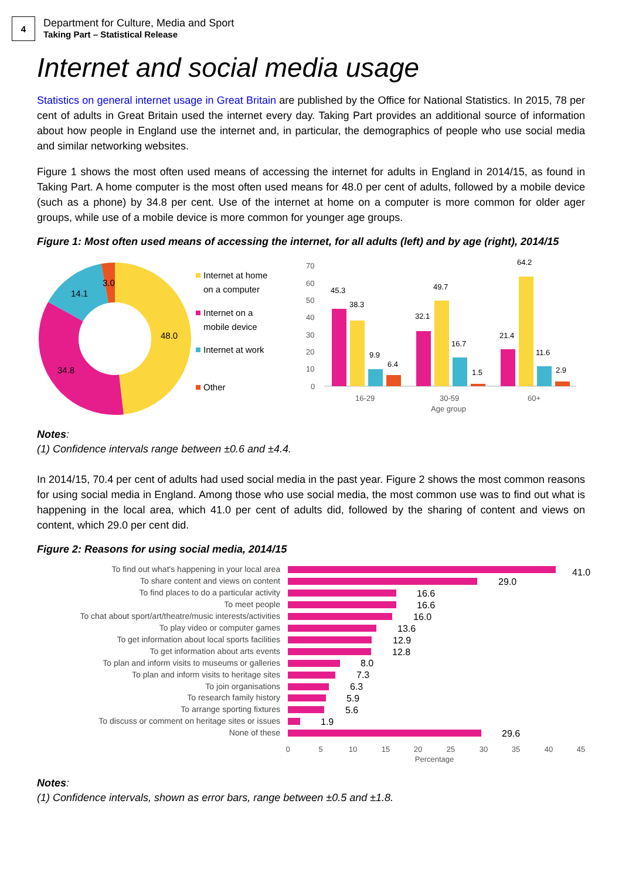4
Department for Culture, Media and Sport
Taking Part – Statistical Release
Internet and social media usage
Statistics on general internet usage in Great Britain are published by the Office for National Statistics. In 2015, 78 per cent of adults in Great Britain used the internet every day. Taking Part provides an additional source of information about how people in England use the internet and, in particular, the demographics of people who use social media and similar networking websites.
Figure 1 shows the most often used means of accessing the internet for adults in England in 2014/15, as found in Taking Part. A home computer is the most often used means for 48.0 per cent of adults, followed by a mobile device (such as a phone) by 34.8 per cent. Use of the internet at home on a computer is more common for older ager groups, while use of a mobile device is more common for younger age groups.
Figure 1: Most often used means of accessing the internet, for all adults (left) and by age (right), 2014/15
48.0
34.8
14.1
3.0
Internet at home
on a computer
Internet on a
mobile device
Internet at work
Other
70
60
50
40
30
20
10
0
16-29
30-59
60+
Age group
45.3
38.3
9.9
6.4
32.1
49.7
16.7
1.5
21.4
64.2
11.6
2.9
Notes:
(1) Confidence intervals range between ±0.6 and ±4.4.
In 2014/15, 70.4 per cent of adults had used social media in the past year. Figure 2 shows the most common reasons for using social media in England. Among those who use social media, the most common use was to find out what is happening in the local area, which 41.0 per cent of adults did, followed by the sharing of content and views on content, which 29.0 per cent did.
Figure 2: Reasons for using social media, 2014/15
To find out what's happening in your local area
To share content and views on content
To find places to do a particular activity
To meet people
To chat about sport/art/theatre/music interests/activities
To play video or computer games
To get information about local sports facilities
To get information about arts events
To plan and inform visits to museums or galleries
To plan and inform visits to heritage sites
To join organisations
To research family history
To arrange sporting fixtures
To discuss or comment on heritage sites or issues
None of these
41.0
29.0
16.6
16.6
16.0
13.6
12.9
12.8
8.0
7.3
6.3
5.9
5.6
1.9
29.6
0
5
10
15
20
25
30
35
40
45
Percentage
Notes:
(1) Confidence intervals, shown as error bars, range between ±0.5 and ±1.8.